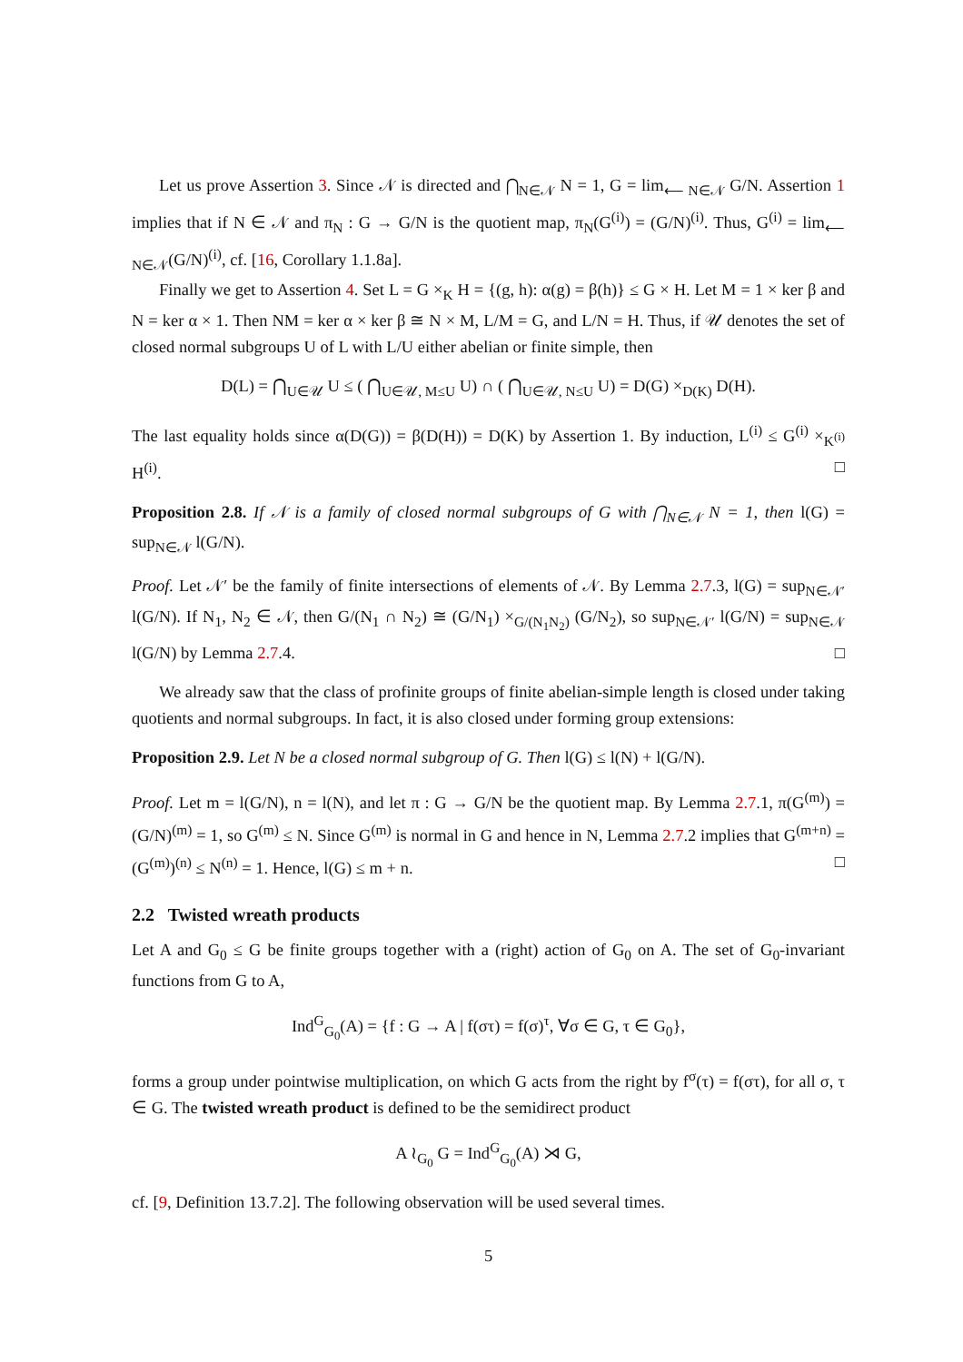Let us prove Assertion 3. Since 𝒩 is directed and ⋂<sub>N∈𝒩</sub> N = 1, G = lim<sub>⟵ N∈𝒩</sub> G/N. Assertion 1 implies that if N ∈ 𝒩 and π<sub>N</sub> : G → G/N is the quotient map, π<sub>N</sub>(G<sup>(i)</sup>) = (G/N)<sup>(i)</sup>. Thus, G<sup>(i)</sup> = lim<sub>⟵ N∈𝒩</sub>(G/N)<sup>(i)</sup>, cf. [16, Corollary 1.1.8a].
Finally we get to Assertion 4. Set L = G ×<sub>K</sub> H = {(g, h): α(g) = β(h)} ≤ G × H. Let M = 1 × ker β and N = ker α × 1. Then NM = ker α × ker β ≅ N × M, L/M = G, and L/N = H. Thus, if 𝒰 denotes the set of closed normal subgroups U of L with L/U either abelian or finite simple, then
D(L) = ⋂<sub>U∈𝒰</sub> U ≤ ( ⋂<sub>U∈𝒰, M≤U</sub> U) ∩ ( ⋂<sub>U∈𝒰, N≤U</sub> U) = D(G) ×<sub>D(K)</sub> D(H).
The last equality holds since α(D(G)) = β(D(H)) = D(K) by Assertion 1. By induction, L<sup>(i)</sup> ≤ G<sup>(i)</sup> ×<sub>K<sup>(i)</sup></sub> H<sup>(i)</sup>. □
Proposition 2.8. If 𝒩 is a family of closed normal subgroups of G with ⋂<sub>N∈𝒩</sub> N = 1, then l(G) = sup<sub>N∈𝒩</sub> l(G/N).
Proof. Let 𝒩′ be the family of finite intersections of elements of 𝒩. By Lemma 2.7.3, l(G) = sup<sub>N∈𝒩′</sub> l(G/N). If N<sub>1</sub>, N<sub>2</sub> ∈ 𝒩, then G/(N<sub>1</sub> ∩ N<sub>2</sub>) ≅ (G/N<sub>1</sub>) ×<sub>G/(N<sub>1</sub>N<sub>2</sub>)</sub> (G/N<sub>2</sub>), so sup<sub>N∈𝒩′</sub> l(G/N) = sup<sub>N∈𝒩</sub> l(G/N) by Lemma 2.7.4. □
We already saw that the class of profinite groups of finite abelian-simple length is closed under taking quotients and normal subgroups. In fact, it is also closed under forming group extensions:
Proposition 2.9. Let N be a closed normal subgroup of G. Then l(G) ≤ l(N) + l(G/N).
Proof. Let m = l(G/N), n = l(N), and let π : G → G/N be the quotient map. By Lemma 2.7.1, π(G<sup>(m)</sup>) = (G/N)<sup>(m)</sup> = 1, so G<sup>(m)</sup> ≤ N. Since G<sup>(m)</sup> is normal in G and hence in N, Lemma 2.7.2 implies that G<sup>(m+n)</sup> = (G<sup>(m)</sup>)<sup>(n)</sup> ≤ N<sup>(n)</sup> = 1. Hence, l(G) ≤ m + n. □
2.2 Twisted wreath products
Let A and G<sub>0</sub> ≤ G be finite groups together with a (right) action of G<sub>0</sub> on A. The set of G<sub>0</sub>-invariant functions from G to A,
Ind<sup>G</sup><sub>G<sub>0</sub></sub>(A) = {f : G → A | f(στ) = f(σ)<sup>τ</sup>, ∀σ ∈ G, τ ∈ G<sub>0</sub>},
forms a group under pointwise multiplication, on which G acts from the right by f<sup>σ</sup>(τ) = f(στ), for all σ, τ ∈ G. The twisted wreath product is defined to be the semidirect product
A ≀<sub>G<sub>0</sub></sub> G = Ind<sup>G</sup><sub>G<sub>0</sub></sub>(A) ⋊ G,
cf. [9, Definition 13.7.2]. The following observation will be used several times.
5